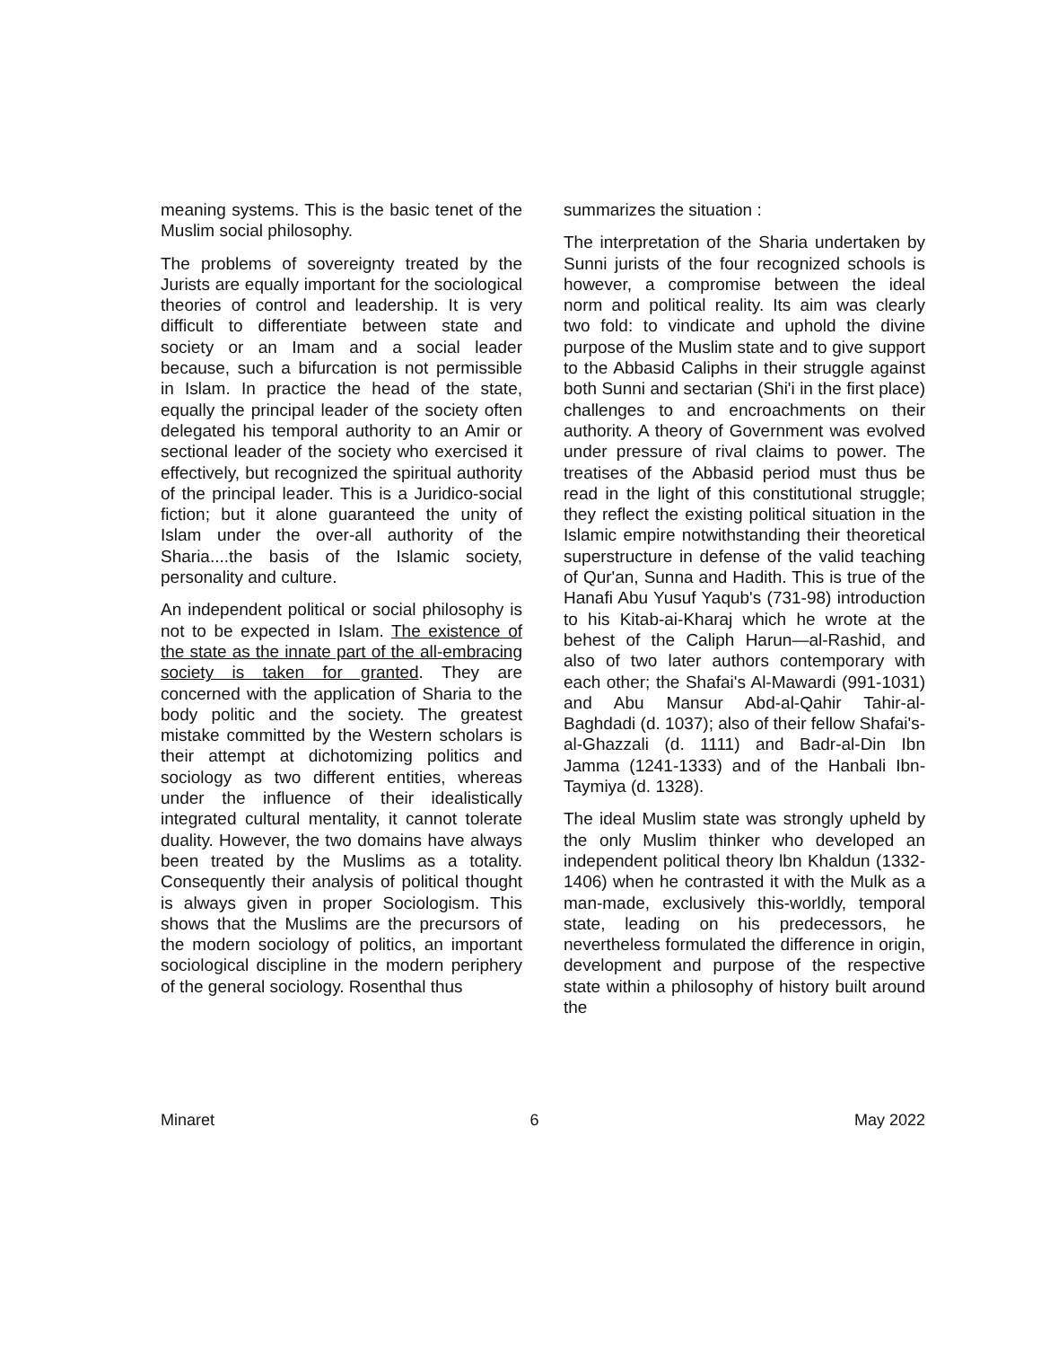meaning systems. This is the basic tenet of the Muslim social philosophy.
The problems of sovereignty treated by the Jurists are equally important for the sociological theories of control and leadership. It is very difficult to differentiate between state and society or an Imam and a social leader because, such a bifurcation is not permissible in Islam. In practice the head of the state, equally the principal leader of the society often delegated his temporal authority to an Amir or sectional leader of the society who exercised it effectively, but recognized the spiritual authority of the principal leader. This is a Juridico-social fiction; but it alone guaranteed the unity of Islam under the over-all authority of the Sharia....the basis of the Islamic society, personality and culture.
An independent political or social philosophy is not to be expected in Islam. The existence of the state as the innate part of the all-embracing society is taken for granted. They are concerned with the application of Sharia to the body politic and the society. The greatest mistake committed by the Western scholars is their attempt at dichotomizing politics and sociology as two different entities, whereas under the influence of their idealistically integrated cultural mentality, it cannot tolerate duality. However, the two domains have always been treated by the Muslims as a totality. Consequently their analysis of political thought is always given in proper Sociologism. This shows that the Muslims are the precursors of the modern sociology of politics, an important sociological discipline in the modern periphery of the general sociology. Rosenthal thus
summarizes the situation :
The interpretation of the Sharia undertaken by Sunni jurists of the four recognized schools is however, a compromise between the ideal norm and political reality. Its aim was clearly two fold: to vindicate and uphold the divine purpose of the Muslim state and to give support to the Abbasid Caliphs in their struggle against both Sunni and sectarian (Shi'i in the first place) challenges to and encroachments on their authority. A theory of Government was evolved under pressure of rival claims to power. The treatises of the Abbasid period must thus be read in the light of this constitutional struggle; they reflect the existing political situation in the Islamic empire notwithstanding their theoretical superstructure in defense of the valid teaching of Qur'an, Sunna and Hadith. This is true of the Hanafi Abu Yusuf Yaqub's (731-98) introduction to his Kitab-ai-Kharaj which he wrote at the behest of the Caliph Harun—al-Rashid, and also of two later authors contemporary with each other; the Shafai's Al-Mawardi (991-1031) and Abu Mansur Abd-al-Qahir Tahir-al-Baghdadi (d. 1037); also of their fellow Shafai's-al-Ghazzali (d. 1111) and Badr-al-Din Ibn Jamma (1241-1333) and of the Hanbali Ibn-Taymiya (d. 1328).
The ideal Muslim state was strongly upheld by the only Muslim thinker who developed an independent political theory lbn Khaldun (1332-1406) when he contrasted it with the Mulk as a man-made, exclusively this-worldly, temporal state, leading on his predecessors, he nevertheless formulated the difference in origin, development and purpose of the respective state within a philosophy of history built around the
Minaret 6 May 2022